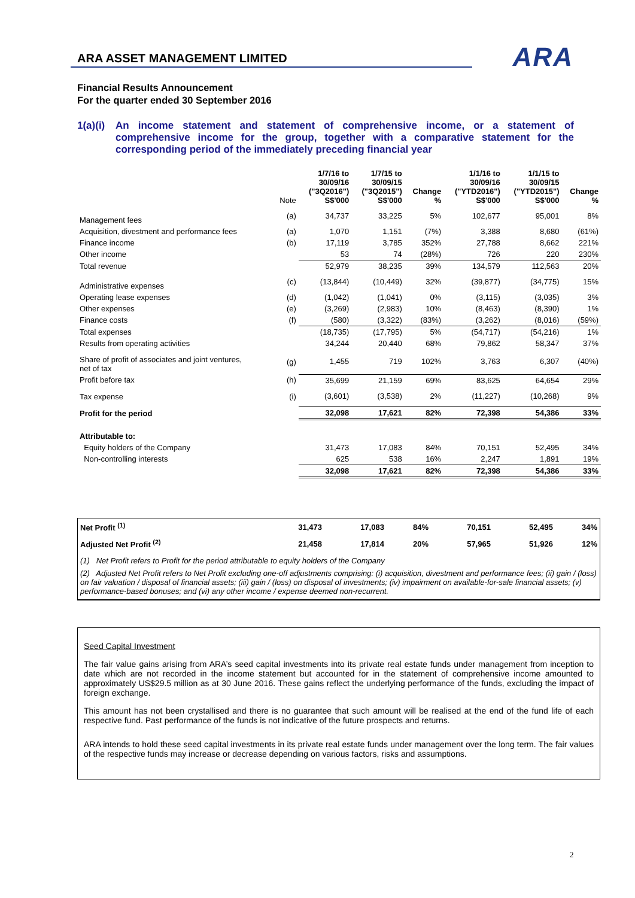ARA ASSET MANAGEMENT LIMITED
ARA
Financial Results Announcement
For the quarter ended 30 September 2016
1(a)(i)
An income statement and statement of comprehensive income, or a statement of comprehensive income for the group, together with a comparative statement for the corresponding period of the immediately preceding financial year
| | Note | 1/7/16 to 30/09/16 ("3Q2016") S$'000 | 1/7/15 to 30/09/15 ("3Q2015") S$'000 | Change % | 1/1/16 to 30/09/16 ("YTD2016") S$'000 | 1/1/15 to 30/09/15 ("YTD2015") S$'000 | Change % |
| --- | --- | --- | --- | --- | --- | --- | --- |
| Management fees | (a) | 34,737 | 33,225 | 5% | 102,677 | 95,001 | 8% |
| Acquisition, divestment and performance fees | (a) | 1,070 | 1,151 | (7%) | 3,388 | 8,680 | (61%) |
| Finance income | (b) | 17,119 | 3,785 | 352% | 27,788 | 8,662 | 221% |
| Other income | | 53 | 74 | (28%) | 726 | 220 | 230% |
| Total revenue | | 52,979 | 38,235 | 39% | 134,579 | 112,563 | 20% |
| Administrative expenses | (c) | (13,844) | (10,449) | 32% | (39,877) | (34,775) | 15% |
| Operating lease expenses | (d) | (1,042) | (1,041) | 0% | (3,115) | (3,035) | 3% |
| Other expenses | (e) | (3,269) | (2,983) | 10% | (8,463) | (8,390) | 1% |
| Finance costs | (f) | (580) | (3,322) | (83%) | (3,262) | (8,016) | (59%) |
| Total expenses | | (18,735) | (17,795) | 5% | (54,717) | (54,216) | 1% |
| Results from operating activities | | 34,244 | 20,440 | 68% | 79,862 | 58,347 | 37% |
| Share of profit of associates and joint ventures, net of tax | (g) | 1,455 | 719 | 102% | 3,763 | 6,307 | (40%) |
| Profit before tax | (h) | 35,699 | 21,159 | 69% | 83,625 | 64,654 | 29% |
| Tax expense | (i) | (3,601) | (3,538) | 2% | (11,227) | (10,268) | 9% |
| Profit for the period | | 32,098 | 17,621 | 82% | 72,398 | 54,386 | 33% |
| Attributable to: | | | | | | | |
| Equity holders of the Company | | 31,473 | 17,083 | 84% | 70,151 | 52,495 | 34% |
| Non-controlling interests | | 625 | 538 | 16% | 2,247 | 1,891 | 19% |
| | | 32,098 | 17,621 | 82% | 72,398 | 54,386 | 33% |
| Net Profit <sup>(1)</sup> | 31,473 | 17,083 | 84% | 70,151 | 52,495 | 34% |
| Adjusted Net Profit <sup>(2)</sup> | 21,458 | 17,814 | 20% | 57,965 | 51,926 | 12% |
(1) Net Profit refers to Profit for the period attributable to equity holders of the Company
(2) Adjusted Net Profit refers to Net Profit excluding one-off adjustments comprising: (i) acquisition, divestment and performance fees; (ii) gain / (loss) on fair valuation / disposal of financial assets; (iii) gain / (loss) on disposal of investments; (iv) impairment on available-for-sale financial assets; (v) performance-based bonuses; and (vi) any other income / expense deemed non-recurrent.
Seed Capital Investment
The fair value gains arising from ARA’s seed capital investments into its private real estate funds under management from inception to date which are not recorded in the income statement but accounted for in the statement of comprehensive income amounted to approximately US$29.5 million as at 30 June 2016. These gains reflect the underlying performance of the funds, excluding the impact of foreign exchange.
This amount has not been crystallised and there is no guarantee that such amount will be realised at the end of the fund life of each respective fund. Past performance of the funds is not indicative of the future prospects and returns.
ARA intends to hold these seed capital investments in its private real estate funds under management over the long term. The fair values of the respective funds may increase or decrease depending on various factors, risks and assumptions.
2